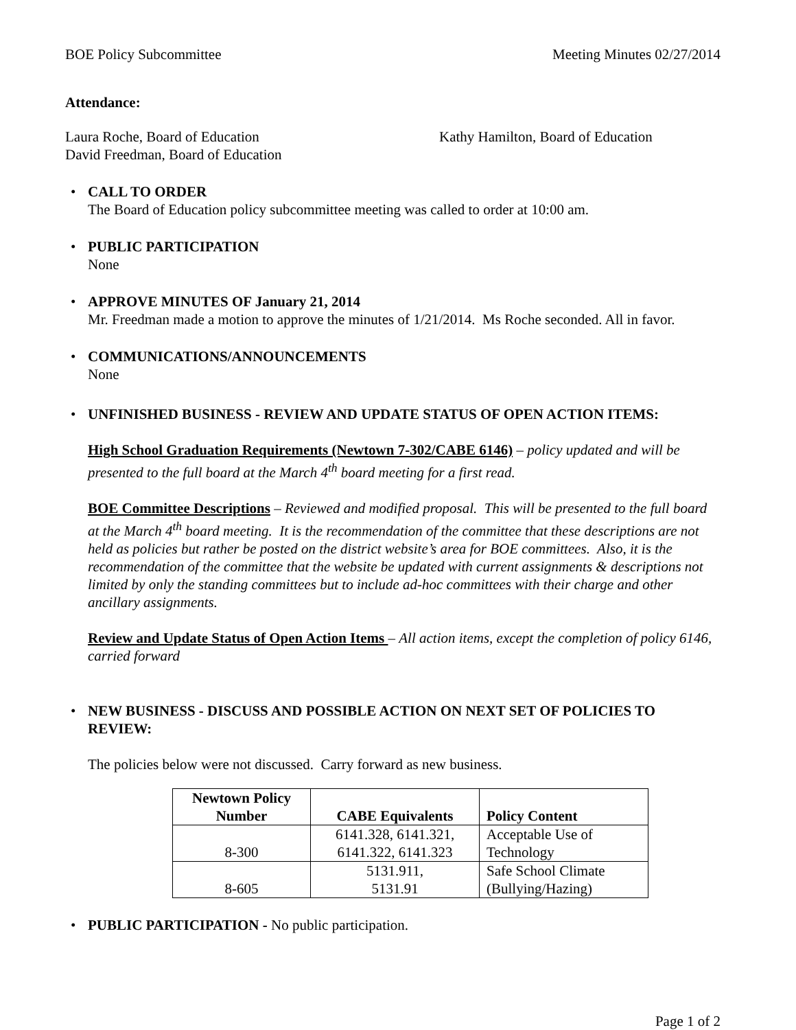BOE Policy Subcommittee Meeting Minutes 02/27/2014
Attendance:
Laura Roche, Board of Education
David Freedman, Board of Education
Kathy Hamilton, Board of Education
• CALL TO ORDER
The Board of Education policy subcommittee meeting was called to order at 10:00 am.
• PUBLIC PARTICIPATION
None
• APPROVE MINUTES OF January 21, 2014
Mr. Freedman made a motion to approve the minutes of 1/21/2014. Ms Roche seconded. All in favor.
• COMMUNICATIONS/ANNOUNCEMENTS
None
• UNFINISHED BUSINESS - REVIEW AND UPDATE STATUS OF OPEN ACTION ITEMS:
High School Graduation Requirements (Newtown 7-302/CABE 6146) – policy updated and will be presented to the full board at the March 4<sup>th</sup> board meeting for a first read.
BOE Committee Descriptions – Reviewed and modified proposal. This will be presented to the full board at the March 4<sup>th</sup> board meeting. It is the recommendation of the committee that these descriptions are not held as policies but rather be posted on the district website’s area for BOE committees. Also, it is the recommendation of the committee that the website be updated with current assignments & descriptions not limited by only the standing committees but to include ad-hoc committees with their charge and other ancillary assignments.
Review and Update Status of Open Action Items – All action items, except the completion of policy 6146, carried forward
• NEW BUSINESS - DISCUSS AND POSSIBLE ACTION ON NEXT SET OF POLICIES TO REVIEW:
The policies below were not discussed. Carry forward as new business.
| Newtown Policy Number | CABE Equivalents | Policy Content |
| --- | --- | --- |
| 8-300 | 6141.328, 6141.321, 6141.322, 6141.323 | Acceptable Use of Technology |
| 8-605 | 5131.911, 5131.91 | Safe School Climate (Bullying/Hazing) |
• PUBLIC PARTICIPATION - No public participation.
Page 1 of 2